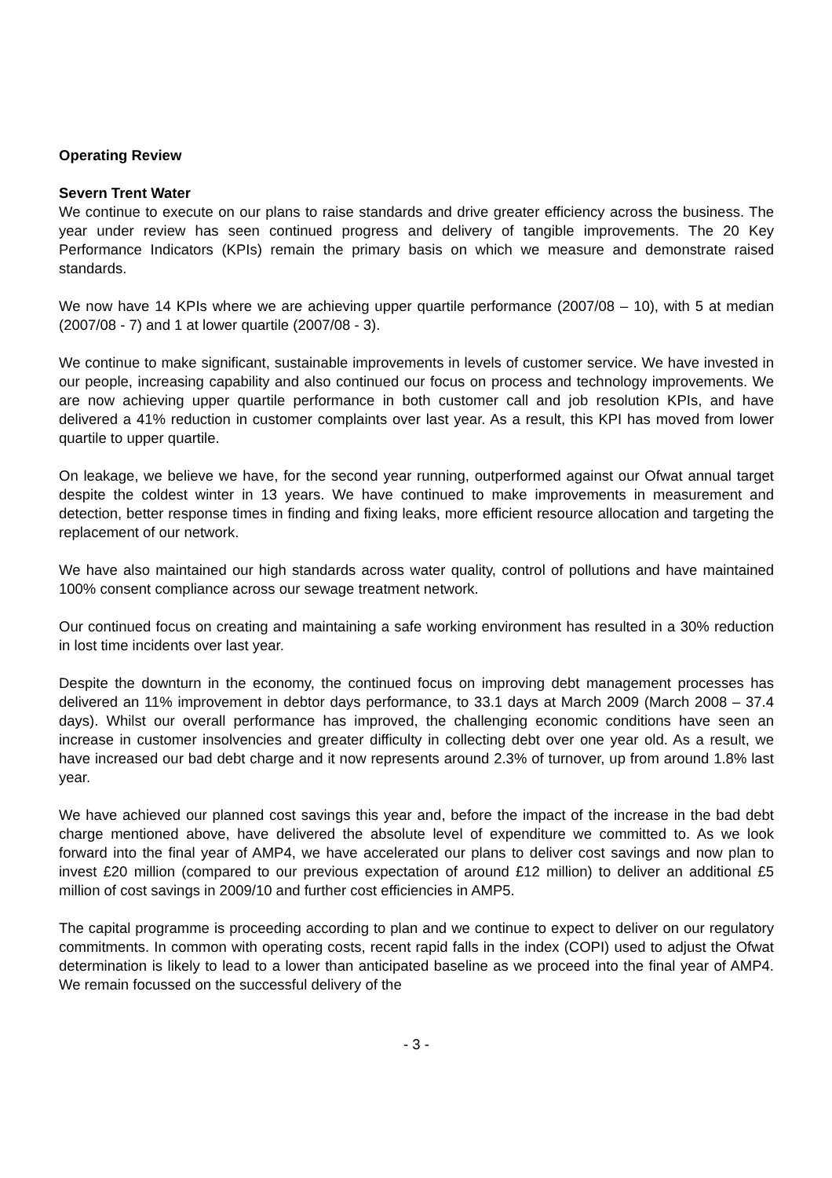Operating Review
Severn Trent Water
We continue to execute on our plans to raise standards and drive greater efficiency across the business. The year under review has seen continued progress and delivery of tangible improvements. The 20 Key Performance Indicators (KPIs) remain the primary basis on which we measure and demonstrate raised standards.
We now have 14 KPIs where we are achieving upper quartile performance (2007/08 – 10), with 5 at median (2007/08 - 7) and 1 at lower quartile (2007/08 - 3).
We continue to make significant, sustainable improvements in levels of customer service. We have invested in our people, increasing capability and also continued our focus on process and technology improvements. We are now achieving upper quartile performance in both customer call and job resolution KPIs, and have delivered a 41% reduction in customer complaints over last year. As a result, this KPI has moved from lower quartile to upper quartile.
On leakage, we believe we have, for the second year running, outperformed against our Ofwat annual target despite the coldest winter in 13 years. We have continued to make improvements in measurement and detection, better response times in finding and fixing leaks, more efficient resource allocation and targeting the replacement of our network.
We have also maintained our high standards across water quality, control of pollutions and have maintained 100% consent compliance across our sewage treatment network.
Our continued focus on creating and maintaining a safe working environment has resulted in a 30% reduction in lost time incidents over last year.
Despite the downturn in the economy, the continued focus on improving debt management processes has delivered an 11% improvement in debtor days performance, to 33.1 days at March 2009 (March 2008 – 37.4 days). Whilst our overall performance has improved, the challenging economic conditions have seen an increase in customer insolvencies and greater difficulty in collecting debt over one year old. As a result, we have increased our bad debt charge and it now represents around 2.3% of turnover, up from around 1.8% last year.
We have achieved our planned cost savings this year and, before the impact of the increase in the bad debt charge mentioned above, have delivered the absolute level of expenditure we committed to. As we look forward into the final year of AMP4, we have accelerated our plans to deliver cost savings and now plan to invest £20 million (compared to our previous expectation of around £12 million) to deliver an additional £5 million of cost savings in 2009/10 and further cost efficiencies in AMP5.
The capital programme is proceeding according to plan and we continue to expect to deliver on our regulatory commitments. In common with operating costs, recent rapid falls in the index (COPI) used to adjust the Ofwat determination is likely to lead to a lower than anticipated baseline as we proceed into the final year of AMP4. We remain focussed on the successful delivery of the
- 3 -